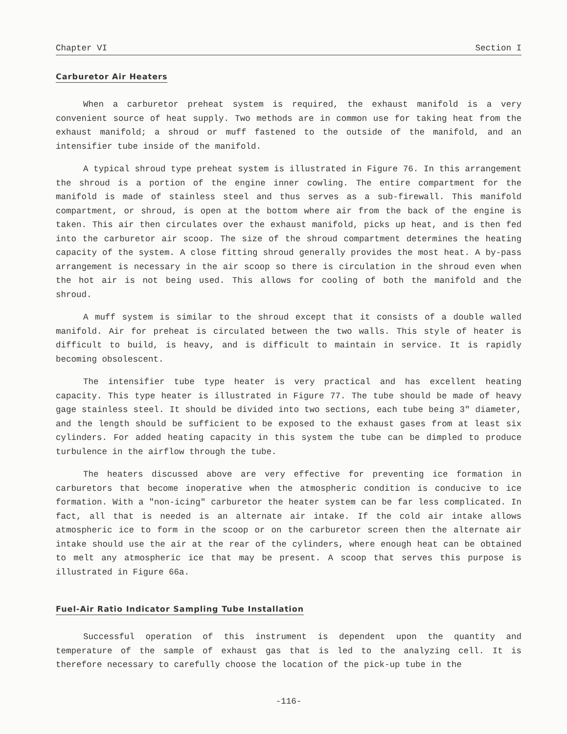Chapter VI Section I
Carburetor Air Heaters
When a carburetor preheat system is required, the exhaust manifold is a very convenient source of heat supply. Two methods are in common use for taking heat from the exhaust manifold; a shroud or muff fastened to the outside of the manifold, and an intensifier tube inside of the manifold.
A typical shroud type preheat system is illustrated in Figure 76. In this arrangement the shroud is a portion of the engine inner cowling. The entire compartment for the manifold is made of stainless steel and thus serves as a sub-firewall. This manifold compartment, or shroud, is open at the bottom where air from the back of the engine is taken. This air then circulates over the exhaust manifold, picks up heat, and is then fed into the carburetor air scoop. The size of the shroud compartment determines the heating capacity of the system. A close fitting shroud generally provides the most heat. A by-pass arrangement is necessary in the air scoop so there is circulation in the shroud even when the hot air is not being used. This allows for cooling of both the manifold and the shroud.
A muff system is similar to the shroud except that it consists of a double walled manifold. Air for preheat is circulated between the two walls. This style of heater is difficult to build, is heavy, and is difficult to maintain in service. It is rapidly becoming obsolescent.
The intensifier tube type heater is very practical and has excellent heating capacity. This type heater is illustrated in Figure 77. The tube should be made of heavy gage stainless steel. It should be divided into two sections, each tube being 3" diameter, and the length should be sufficient to be exposed to the exhaust gases from at least six cylinders. For added heating capacity in this system the tube can be dimpled to produce turbulence in the airflow through the tube.
The heaters discussed above are very effective for preventing ice formation in carburetors that become inoperative when the atmospheric condition is conducive to ice formation. With a "non-icing" carburetor the heater system can be far less complicated. In fact, all that is needed is an alternate air intake. If the cold air intake allows atmospheric ice to form in the scoop or on the carburetor screen then the alternate air intake should use the air at the rear of the cylinders, where enough heat can be obtained to melt any atmospheric ice that may be present. A scoop that serves this purpose is illustrated in Figure 66a.
Fuel-Air Ratio Indicator Sampling Tube Installation
Successful operation of this instrument is dependent upon the quantity and temperature of the sample of exhaust gas that is led to the analyzing cell. It is therefore necessary to carefully choose the location of the pick-up tube in the
-116-